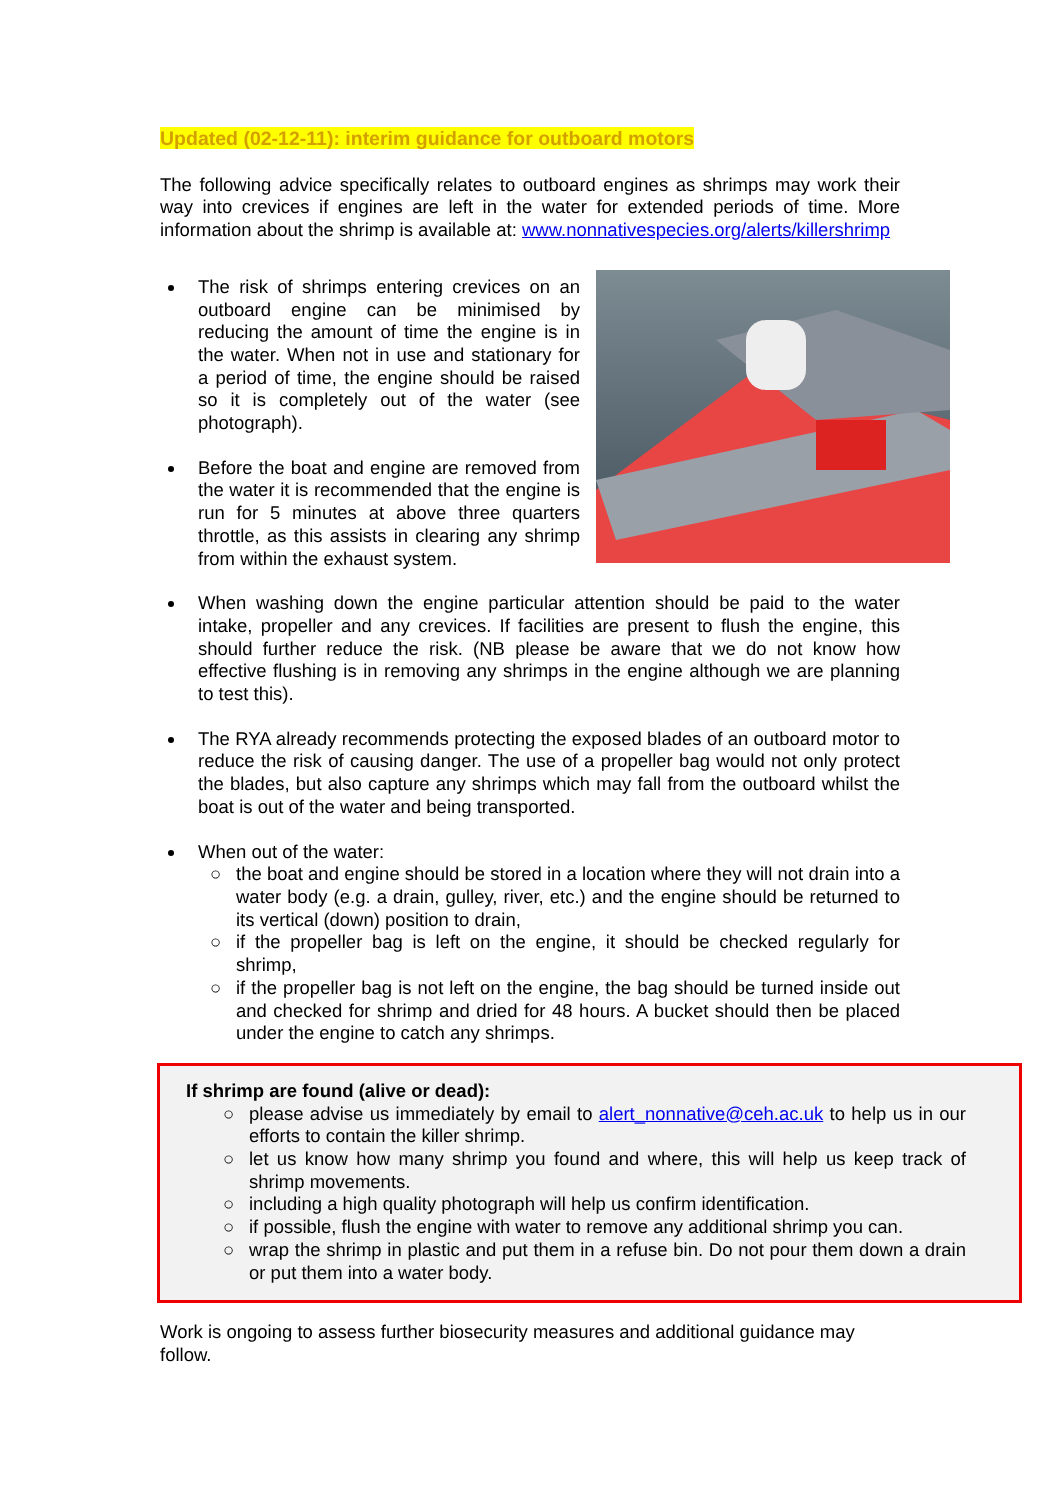Updated (02-12-11): interim guidance for outboard motors
The following advice specifically relates to outboard engines as shrimps may work their way into crevices if engines are left in the water for extended periods of time. More information about the shrimp is available at: www.nonnativespecies.org/alerts/killershrimp
The risk of shrimps entering crevices on an outboard engine can be minimised by reducing the amount of time the engine is in the water. When not in use and stationary for a period of time, the engine should be raised so it is completely out of the water (see photograph).
Before the boat and engine are removed from the water it is recommended that the engine is run for 5 minutes at above three quarters throttle, as this assists in clearing any shrimp from within the exhaust system.
When washing down the engine particular attention should be paid to the water intake, propeller and any crevices. If facilities are present to flush the engine, this should further reduce the risk. (NB please be aware that we do not know how effective flushing is in removing any shrimps in the engine although we are planning to test this).
The RYA already recommends protecting the exposed blades of an outboard motor to reduce the risk of causing danger. The use of a propeller bag would not only protect the blades, but also capture any shrimps which may fall from the outboard whilst the boat is out of the water and being transported.
When out of the water:
○ the boat and engine should be stored in a location where they will not drain into a water body (e.g. a drain, gulley, river, etc.) and the engine should be returned to its vertical (down) position to drain,
○ if the propeller bag is left on the engine, it should be checked regularly for shrimp,
○ if the propeller bag is not left on the engine, the bag should be turned inside out and checked for shrimp and dried for 48 hours. A bucket should then be placed under the engine to catch any shrimps.
If shrimp are found (alive or dead):
○ please advise us immediately by email to alert_nonnative@ceh.ac.uk to help us in our efforts to contain the killer shrimp.
○ let us know how many shrimp you found and where, this will help us keep track of shrimp movements.
○ including a high quality photograph will help us confirm identification.
○ if possible, flush the engine with water to remove any additional shrimp you can.
○ wrap the shrimp in plastic and put them in a refuse bin. Do not pour them down a drain or put them into a water body.
Work is ongoing to assess further biosecurity measures and additional guidance may follow.